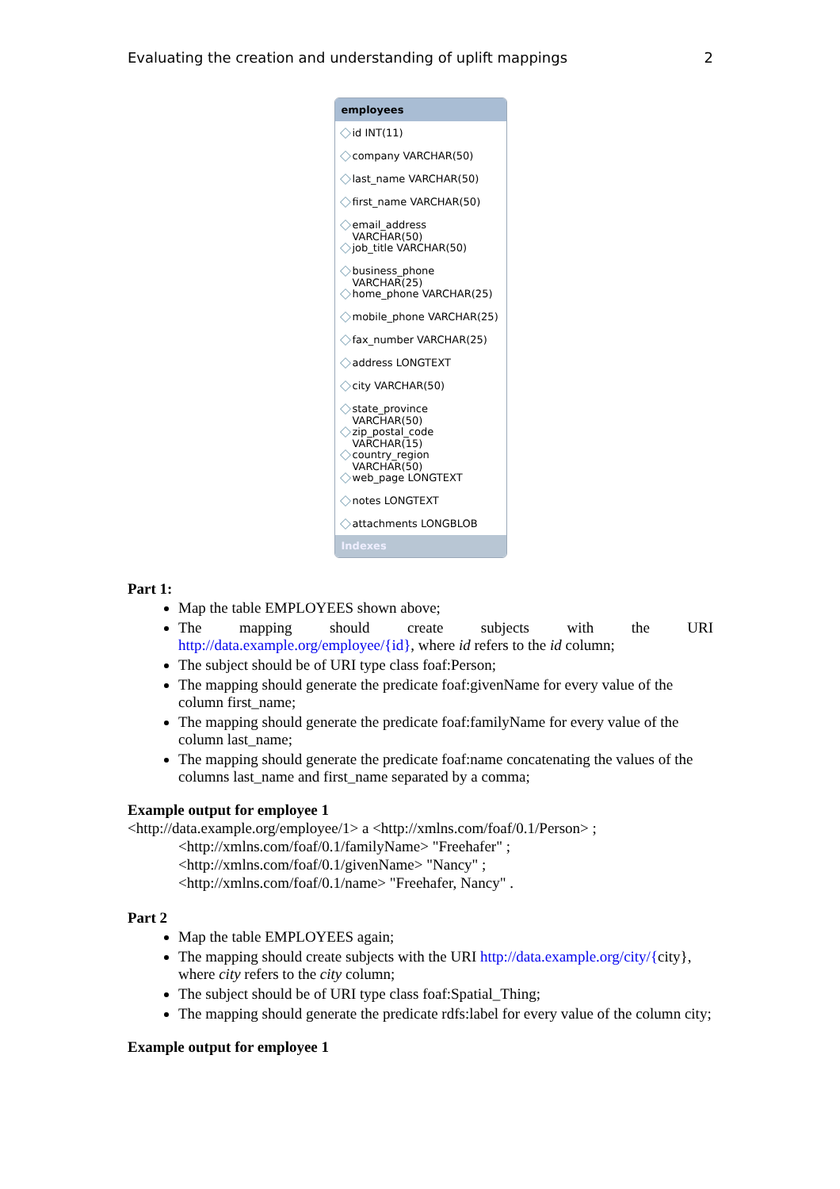Evaluating the creation and understanding of uplift mappings 2
employees
id INT(11)
company VARCHAR(50)
last_name VARCHAR(50)
first_name VARCHAR(50)
email_address VARCHAR(50)
job_title VARCHAR(50)
business_phone VARCHAR(25)
home_phone VARCHAR(25)
mobile_phone VARCHAR(25)
fax_number VARCHAR(25)
address LONGTEXT
city VARCHAR(50)
state_province VARCHAR(50)
zip_postal_code VARCHAR(15)
country_region VARCHAR(50)
web_page LONGTEXT
notes LONGTEXT
attachments LONGBLOB
Indexes
Part 1:
Map the table EMPLOYEES shown above;
The mapping should create subjects with the URI http://data.example.org/employee/{id}, where id refers to the id column;
The subject should be of URI type class foaf:Person;
The mapping should generate the predicate foaf:givenName for every value of the column first_name;
The mapping should generate the predicate foaf:familyName for every value of the column last_name;
The mapping should generate the predicate foaf:name concatenating the values of the columns last_name and first_name separated by a comma;
Example output for employee 1
<http://data.example.org/employee/1> a <http://xmlns.com/foaf/0.1/Person> ;
<http://xmlns.com/foaf/0.1/familyName> "Freehafer" ;
<http://xmlns.com/foaf/0.1/givenName> "Nancy" ;
<http://xmlns.com/foaf/0.1/name> "Freehafer, Nancy" .
Part 2
Map the table EMPLOYEES again;
The mapping should create subjects with the URI http://data.example.org/city/{city}, where city refers to the city column;
The subject should be of URI type class foaf:Spatial_Thing;
The mapping should generate the predicate rdfs:label for every value of the column city;
Example output for employee 1